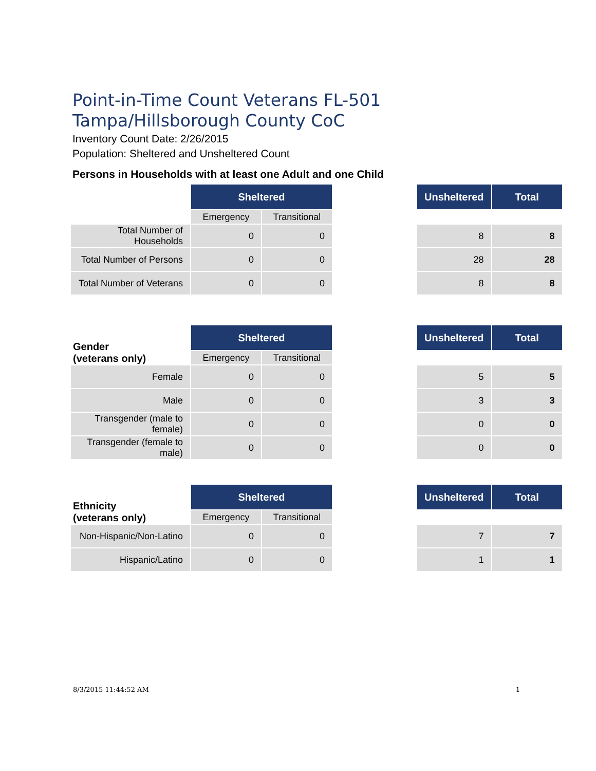Point-in-Time Count Veterans FL-501 Tampa/Hillsborough County CoC
Inventory Count Date: 2/26/2015
Population: Sheltered and Unsheltered Count
Persons in Households with at least one Adult and one Child
| | Sheltered | | | Unsheltered | Total |
| | Emergency | Transitional | | | |
| Total Number of Households | 0 | 0 | | 8 | 8 |
| Total Number of Persons | 0 | 0 | | 28 | 28 |
| Total Number of Veterans | 0 | 0 | | 8 | 8 |
| Gender (veterans only) | Sheltered | | | Unsheltered | Total |
| | Emergency | Transitional | | | |
| Female | 0 | 0 | | 5 | 5 |
| Male | 0 | 0 | | 3 | 3 |
| Transgender (male to female) | 0 | 0 | | 0 | 0 |
| Transgender (female to male) | 0 | 0 | | 0 | 0 |
| Ethnicity (veterans only) | Sheltered | | | Unsheltered | Total |
| | Emergency | Transitional | | | |
| Non-Hispanic/Non-Latino | 0 | 0 | | 7 | 7 |
| Hispanic/Latino | 0 | 0 | | 1 | 1 |
8/3/2015 11:44:52 AM 1